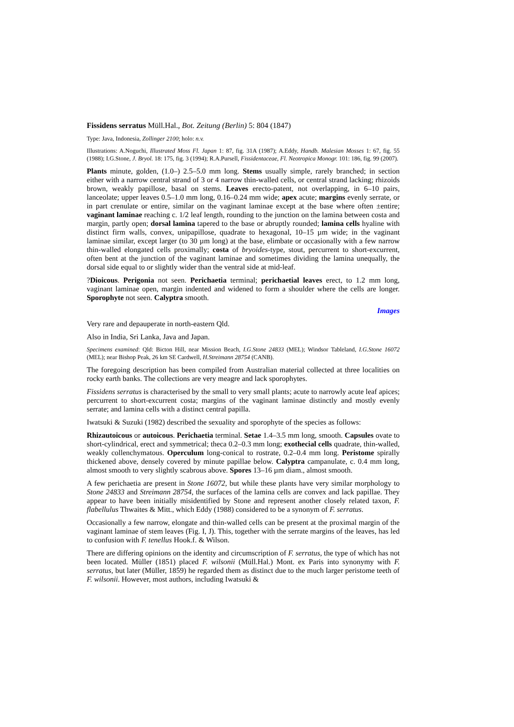Fissidens serratus Müll.Hal., Bot. Zeitung (Berlin) 5: 804 (1847)
Type: Java, Indonesia, Zollinger 2100; holo: n.v.
Illustrations: A.Noguchi, Illustrated Moss Fl. Japan 1: 87, fig. 31A (1987); A.Eddy, Handb. Malesian Mosses 1: 67, fig. 55 (1988); I.G.Stone, J. Bryol. 18: 175, fig. 3 (1994); R.A.Pursell, Fissidentaceae, Fl. Neotropica Monogr. 101: 186, fig. 99 (2007).
Plants minute, golden, (1.0–) 2.5–5.0 mm long. Stems usually simple, rarely branched; in section either with a narrow central strand of 3 or 4 narrow thin-walled cells, or central strand lacking; rhizoids brown, weakly papillose, basal on stems. Leaves erecto-patent, not overlapping, in 6–10 pairs, lanceolate; upper leaves 0.5–1.0 mm long, 0.16–0.24 mm wide; apex acute; margins evenly serrate, or in part crenulate or entire, similar on the vaginant laminae except at the base where often ±entire; vaginant laminae reaching c. 1/2 leaf length, rounding to the junction on the lamina between costa and margin, partly open; dorsal lamina tapered to the base or abruptly rounded; lamina cells hyaline with distinct firm walls, convex, unipapillose, quadrate to hexagonal, 10–15 µm wide; in the vaginant laminae similar, except larger (to 30 µm long) at the base, elimbate or occasionally with a few narrow thin-walled elongated cells proximally; costa of bryoides-type, stout, percurrent to short-excurrent, often bent at the junction of the vaginant laminae and sometimes dividing the lamina unequally, the dorsal side equal to or slightly wider than the ventral side at mid-leaf.
?Dioicous. Perigonia not seen. Perichaetia terminal; perichaetial leaves erect, to 1.2 mm long, vaginant laminae open, margin indented and widened to form a shoulder where the cells are longer. Sporophyte not seen. Calyptra smooth.
Images
Very rare and depauperate in north-eastern Qld.
Also in India, Sri Lanka, Java and Japan.
Specimens examined: Qld: Bicton Hill, near Mission Beach, I.G.Stone 24833 (MEL); Windsor Tableland, I.G.Stone 16072 (MEL); near Bishop Peak, 26 km SE Cardwell, H.Streimann 28754 (CANB).
The foregoing description has been compiled from Australian material collected at three localities on rocky earth banks. The collections are very meagre and lack sporophytes.
Fissidens serratus is characterised by the small to very small plants; acute to narrowly acute leaf apices; percurrent to short-excurrent costa; margins of the vaginant laminae distinctly and mostly evenly serrate; and lamina cells with a distinct central papilla.
Iwatsuki & Suzuki (1982) described the sexuality and sporophyte of the species as follows:
Rhizautoicous or autoicous. Perichaetia terminal. Setae 1.4–3.5 mm long, smooth. Capsules ovate to short-cylindrical, erect and symmetrical; theca 0.2–0.3 mm long; exothecial cells quadrate, thin-walled, weakly collenchymatous. Operculum long-conical to rostrate, 0.2–0.4 mm long. Peristome spirally thickened above, densely covered by minute papillae below. Calyptra campanulate, c. 0.4 mm long, almost smooth to very slightly scabrous above. Spores 13–16 µm diam., almost smooth.
A few perichaetia are present in Stone 16072, but while these plants have very similar morphology to Stone 24833 and Streimann 28754, the surfaces of the lamina cells are convex and lack papillae. They appear to have been initially misidentified by Stone and represent another closely related taxon, F. flabellulus Thwaites & Mitt., which Eddy (1988) considered to be a synonym of F. serratus.
Occasionally a few narrow, elongate and thin-walled cells can be present at the proximal margin of the vaginant laminae of stem leaves (Fig. I, J). This, together with the serrate margins of the leaves, has led to confusion with F. tenellus Hook.f. & Wilson.
There are differing opinions on the identity and circumscription of F. serratus, the type of which has not been located. Müller (1851) placed F. wilsonii (Müll.Hal.) Mont. ex Paris into synonymy with F. serratus, but later (Müller, 1859) he regarded them as distinct due to the much larger peristome teeth of F. wilsonii. However, most authors, including Iwatsuki &